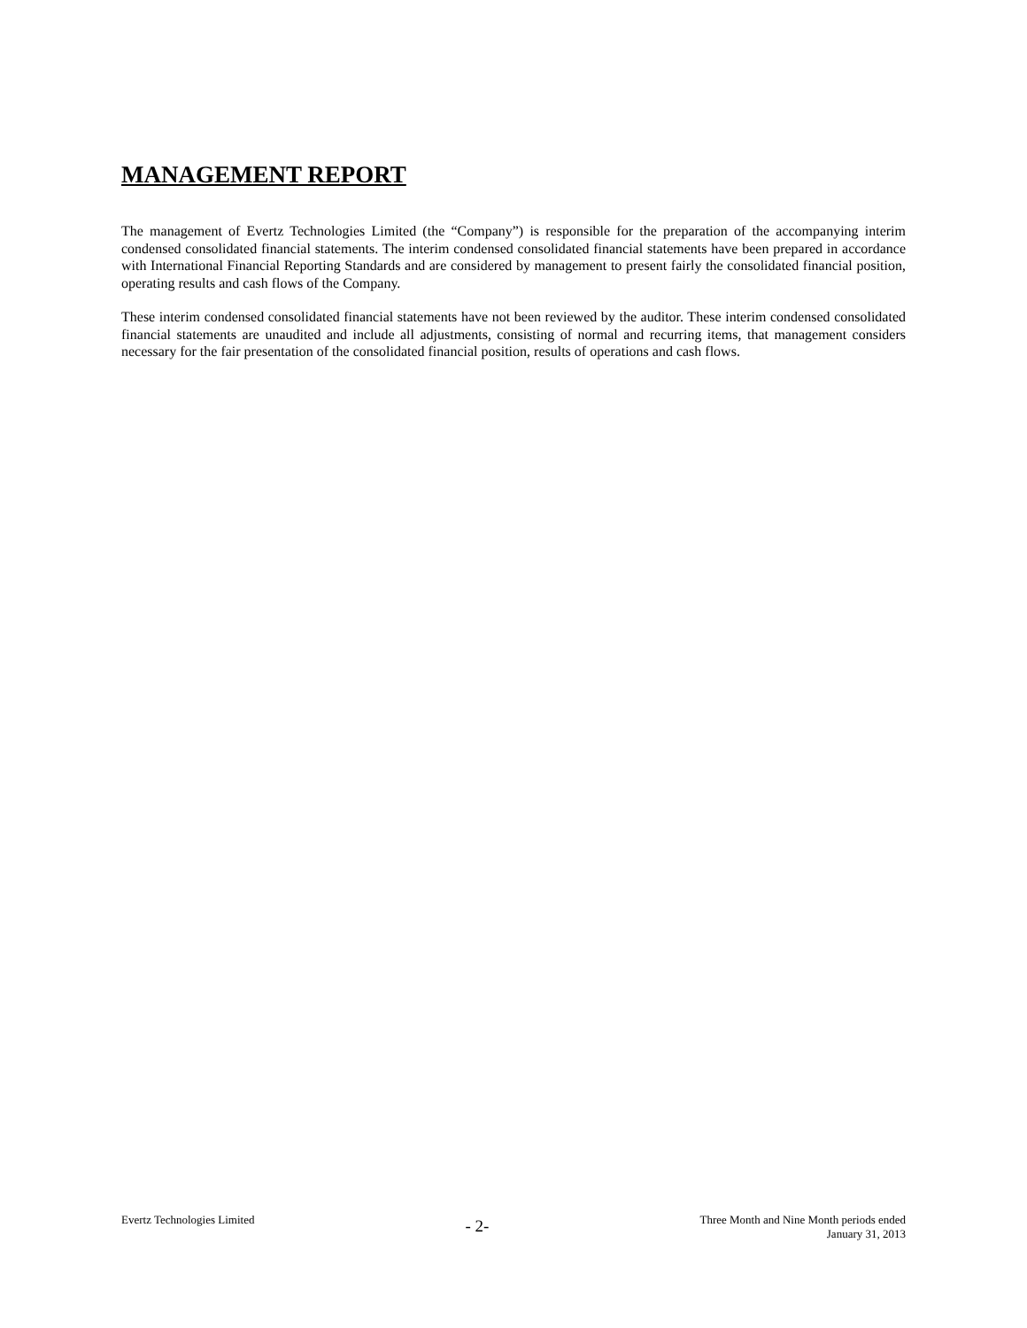MANAGEMENT REPORT
The management of Evertz Technologies Limited (the “Company”) is responsible for the preparation of the accompanying interim condensed consolidated financial statements. The interim condensed consolidated financial statements have been prepared in accordance with International Financial Reporting Standards and are considered by management to present fairly the consolidated financial position, operating results and cash flows of the Company.
These interim condensed consolidated financial statements have not been reviewed by the auditor. These interim condensed consolidated financial statements are unaudited and include all adjustments, consisting of normal and recurring items, that management considers necessary for the fair presentation of the consolidated financial position, results of operations and cash flows.
Evertz Technologies Limited
- 2-
Three Month and Nine Month periods ended
January 31, 2013